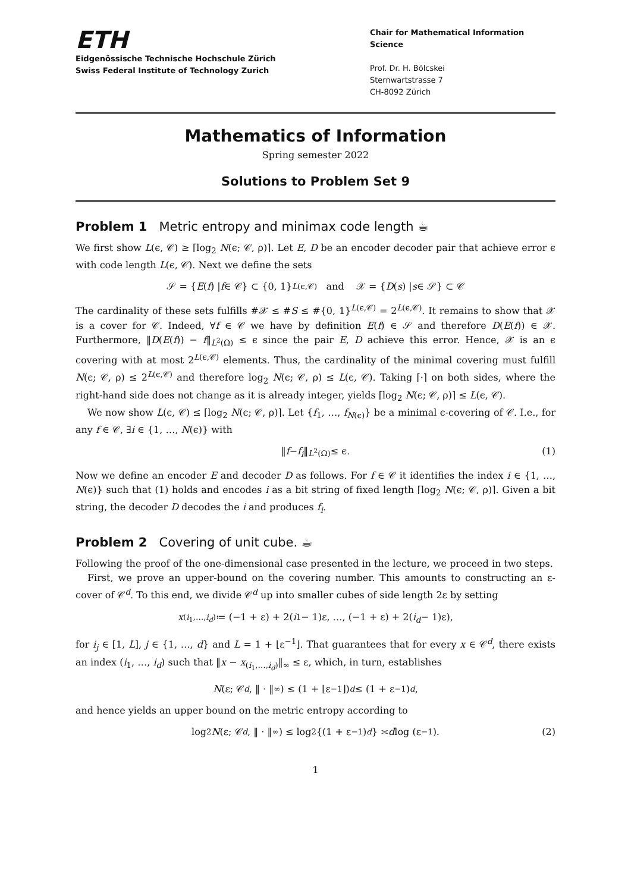ETH
Eidgenössische Technische Hochschule Zürich
Swiss Federal Institute of Technology Zurich
Chair for Mathematical Information Science
Prof. Dr. H. Bölcskei
Sternwartstrasse 7
CH-8092 Zürich
Mathematics of Information
Spring semester 2022
Solutions to Problem Set 9
Problem 1 Metric entropy and minimax code length ☕
We first show L(ϵ, 𝒞) ≥ ⌈log<sub>2</sub> N(ϵ; 𝒞, ρ)⌉. Let E, D be an encoder decoder pair that achieve error ϵ with code length L(ϵ, 𝒞). Next we define the sets
𝒮 = { E (f) | f ∈ 𝒞} ⊂ {0, 1}<sup>L(ϵ,𝒞)</sup> and 𝒳 = { D (s) | s ∈ 𝒮} ⊂ 𝒞
The cardinality of these sets fulfills #𝒳 ≤ #S ≤ #{0, 1}<sup>L(ϵ,𝒞)</sup> = 2<sup>L(ϵ,𝒞)</sup>. It remains to show that 𝒳 is a cover for 𝒞. Indeed, ∀f ∈ 𝒞 we have by definition E(f) ∈ 𝒮 and therefore D(E(f)) ∈ 𝒳. Furthermore, ‖D(E(f)) − f‖<sub>L<sup>2</sup>(Ω)</sub> ≤ ϵ since the pair E, D achieve this error. Hence, 𝒳 is an ϵ covering with at most 2<sup>L(ϵ,𝒞)</sup> elements. Thus, the cardinality of the minimal covering must fulfill N(ϵ; 𝒞, ρ) ≤ 2<sup>L(ϵ,𝒞)</sup> and therefore log<sub>2</sub> N(ϵ; 𝒞, ρ) ≤ L(ϵ, 𝒞). Taking ⌈·⌉ on both sides, where the right-hand side does not change as it is already integer, yields ⌈log<sub>2</sub> N(ϵ; 𝒞, ρ)⌉ ≤ L(ϵ, 𝒞).
We now show L(ϵ, 𝒞) ≤ ⌈log<sub>2</sub> N(ϵ; 𝒞, ρ)⌉. Let {f<sub>1</sub>, …, f<sub>N(ϵ)</sub>} be a minimal ϵ-covering of 𝒞. I.e., for any f ∈ 𝒞, ∃i ∈ {1, …, N(ϵ)} with
‖ f − f<sub>i</sub> ‖<sub>L<sup>2</sup>(Ω)</sub> ≤ ϵ. (1)
Now we define an encoder E and decoder D as follows. For f ∈ 𝒞 it identifies the index i ∈ {1, …, N(ϵ)} such that (1) holds and encodes i as a bit string of fixed length ⌈log<sub>2</sub> N(ϵ; 𝒞, ρ)⌉. Given a bit string, the decoder D decodes the i and produces f<sub>i</sub>.
Problem 2 Covering of unit cube. ☕
Following the proof of the one-dimensional case presented in the lecture, we proceed in two steps.
First, we prove an upper-bound on the covering number. This amounts to constructing an ε-cover of 𝒞<sup>d</sup>. To this end, we divide 𝒞<sup>d</sup> up into smaller cubes of side length 2ε by setting
x<sub>(i<sub>1</sub>,…,i<sub>d</sub>)</sub> ≔ (−1 + ε) + 2(i<sub>1</sub> − 1)ε, …, (−1 + ε) + 2(i<sub>d</sub> − 1)ε),
for i<sub>j</sub> ∈ [1, L], j ∈ {1, …, d} and L = 1 + ⌊ε<sup>−1</sup>⌋. That guarantees that for every x ∈ 𝒞<sup>d</sup>, there exists an index (i<sub>1</sub>, …, i<sub>d</sub>) such that ‖x − x<sub>(i<sub>1</sub>,…,i<sub>d</sub>)</sub>‖<sub>∞</sub> ≤ ε, which, in turn, establishes
N (ε; 𝒞<sup>d</sup>, ‖ · ‖<sub>∞</sub>) ≤ (1 + ⌊ε<sup>−1</sup>⌋)<sup>d</sup> ≤ (1 + ε<sup>−1</sup>)<sup>d</sup>,
and hence yields an upper bound on the metric entropy according to
log<sub>2</sub> N (ε; 𝒞<sup>d</sup>, ‖ · ‖<sub>∞</sub>) ≤ log<sub>2</sub> {(1 + ε<sup>−1</sup>)<sup>d</sup> } ≍ d log (ε<sup>−1</sup>). (2)
1